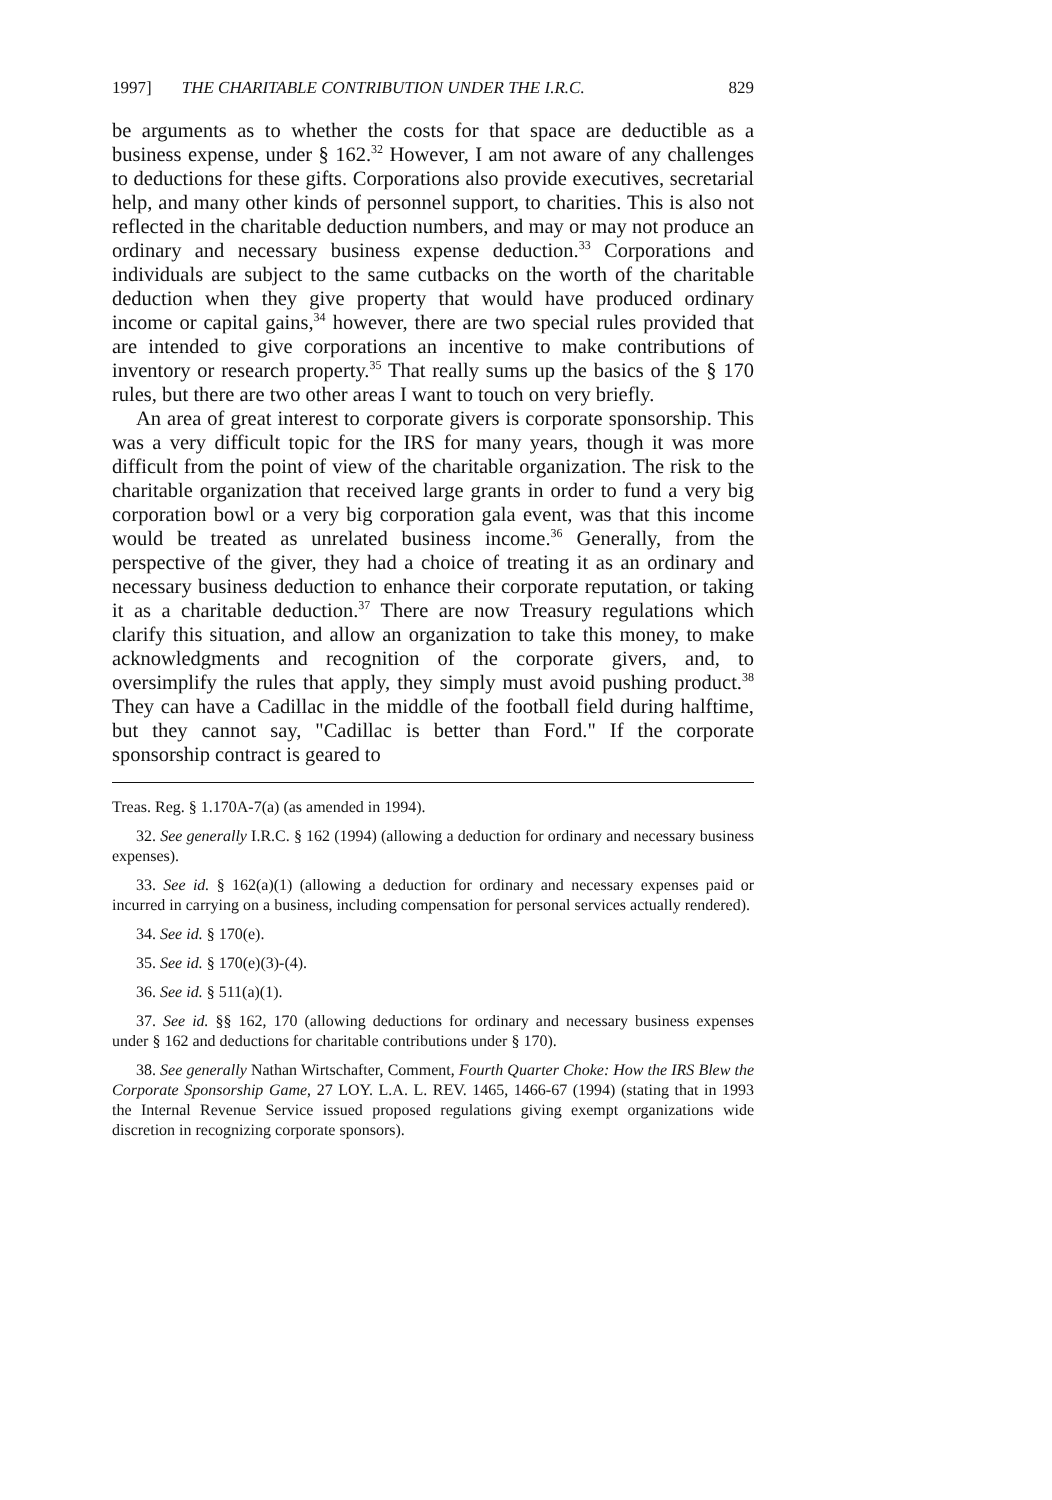1997] THE CHARITABLE CONTRIBUTION UNDER THE I.R.C. 829
be arguments as to whether the costs for that space are deductible as a business expense, under § 162.<sup>32</sup> However, I am not aware of any challenges to deductions for these gifts. Corporations also provide executives, secretarial help, and many other kinds of personnel support, to charities. This is also not reflected in the charitable deduction numbers, and may or may not produce an ordinary and necessary business expense deduction.<sup>33</sup> Corporations and individuals are subject to the same cutbacks on the worth of the charitable deduction when they give property that would have produced ordinary income or capital gains,<sup>34</sup> however, there are two special rules provided that are intended to give corporations an incentive to make contributions of inventory or research property.<sup>35</sup> That really sums up the basics of the § 170 rules, but there are two other areas I want to touch on very briefly.
An area of great interest to corporate givers is corporate sponsorship. This was a very difficult topic for the IRS for many years, though it was more difficult from the point of view of the charitable organization. The risk to the charitable organization that received large grants in order to fund a very big corporation bowl or a very big corporation gala event, was that this income would be treated as unrelated business income.<sup>36</sup> Generally, from the perspective of the giver, they had a choice of treating it as an ordinary and necessary business deduction to enhance their corporate reputation, or taking it as a charitable deduction.<sup>37</sup> There are now Treasury regulations which clarify this situation, and allow an organization to take this money, to make acknowledgments and recognition of the corporate givers, and, to oversimplify the rules that apply, they simply must avoid pushing product.<sup>38</sup> They can have a Cadillac in the middle of the football field during halftime, but they cannot say, "Cadillac is better than Ford." If the corporate sponsorship contract is geared to
Treas. Reg. § 1.170A-7(a) (as amended in 1994).
32. See generally I.R.C. § 162 (1994) (allowing a deduction for ordinary and necessary business expenses).
33. See id. § 162(a)(1) (allowing a deduction for ordinary and necessary expenses paid or incurred in carrying on a business, including compensation for personal services actually rendered).
34. See id. § 170(e).
35. See id. § 170(e)(3)-(4).
36. See id. § 511(a)(1).
37. See id. §§ 162, 170 (allowing deductions for ordinary and necessary business expenses under § 162 and deductions for charitable contributions under § 170).
38. See generally Nathan Wirtschafter, Comment, Fourth Quarter Choke: How the IRS Blew the Corporate Sponsorship Game, 27 LOY. L.A. L. REV. 1465, 1466-67 (1994) (stating that in 1993 the Internal Revenue Service issued proposed regulations giving exempt organizations wide discretion in recognizing corporate sponsors).